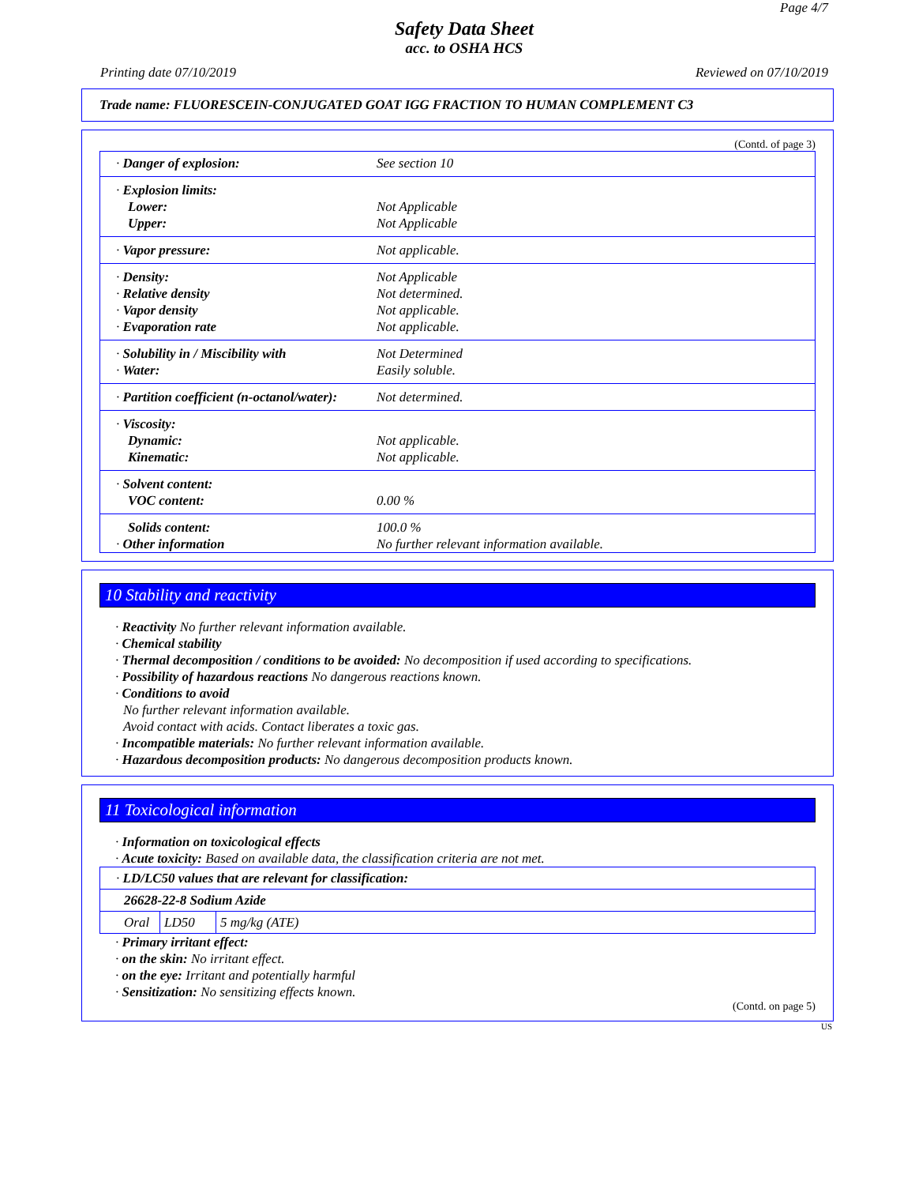Page 4/7
Safety Data Sheet
acc. to OSHA HCS
Printing date 07/10/2019 Reviewed on 07/10/2019
Trade name: FLUORESCEIN-CONJUGATED GOAT IGG FRACTION TO HUMAN COMPLEMENT C3
(Contd. of page 3)
| · Danger of explosion: | See section 10 |
| · Explosion limits: | |
| Lower: | Not Applicable |
| Upper: | Not Applicable |
| · Vapor pressure: | Not applicable. |
| · Density: | Not Applicable |
| · Relative density | Not determined. |
| · Vapor density | Not applicable. |
| · Evaporation rate | Not applicable. |
| · Solubility in / Miscibility with | Not Determined |
| · Water: | Easily soluble. |
| · Partition coefficient (n-octanol/water): | Not determined. |
| · Viscosity: | |
| Dynamic: | Not applicable. |
| Kinematic: | Not applicable. |
| · Solvent content: | |
| VOC content: | 0.00 % |
| Solids content: | 100.0 % |
| · Other information | No further relevant information available. |
10 Stability and reactivity
· Reactivity No further relevant information available.
· Chemical stability
· Thermal decomposition / conditions to be avoided: No decomposition if used according to specifications.
· Possibility of hazardous reactions No dangerous reactions known.
· Conditions to avoid
No further relevant information available.
Avoid contact with acids. Contact liberates a toxic gas.
· Incompatible materials: No further relevant information available.
· Hazardous decomposition products: No dangerous decomposition products known.
11 Toxicological information
· Information on toxicological effects
· Acute toxicity: Based on available data, the classification criteria are not met.
| · LD/LC50 values that are relevant for classification: | | |
| 26628-22-8 Sodium Azide | | |
| Oral | LD50 | 5 mg/kg (ATE) |
· Primary irritant effect:
· on the skin: No irritant effect.
· on the eye: Irritant and potentially harmful
· Sensitization: No sensitizing effects known.
(Contd. on page 5)
US